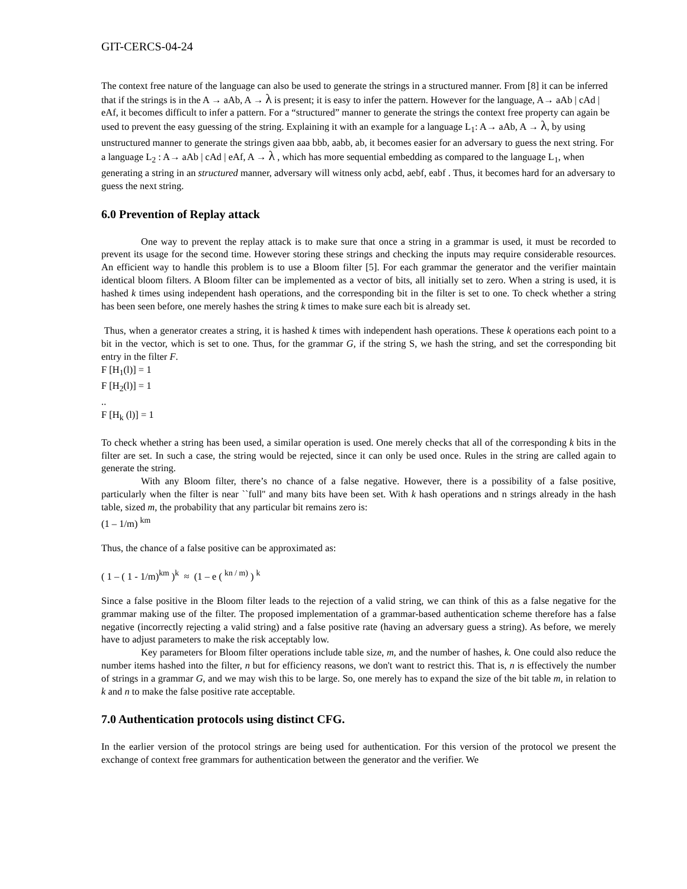GIT-CERCS-04-24
The context free nature of the language can also be used to generate the strings in a structured manner. From [8] it can be inferred that if the strings is in the A → aAb, A → λ is present; it is easy to infer the pattern. However for the language, A→ aAb | cAd | eAf, it becomes difficult to infer a pattern. For a “structured” manner to generate the strings the context free property can again be used to prevent the easy guessing of the string. Explaining it with an example for a language L<sub>1</sub>: A→ aAb, A → λ, by using unstructured manner to generate the strings given aaa bbb, aabb, ab, it becomes easier for an adversary to guess the next string. For a language L<sub>2</sub> : A→ aAb | cAd | eAf, A → λ , which has more sequential embedding as compared to the language L<sub>1</sub>, when generating a string in an structured manner, adversary will witness only acbd, aebf, eabf . Thus, it becomes hard for an adversary to guess the next string.
6.0 Prevention of Replay attack
One way to prevent the replay attack is to make sure that once a string in a grammar is used, it must be recorded to prevent its usage for the second time. However storing these strings and checking the inputs may require considerable resources. An efficient way to handle this problem is to use a Bloom filter [5]. For each grammar the generator and the verifier maintain identical bloom filters. A Bloom filter can be implemented as a vector of bits, all initially set to zero. When a string is used, it is hashed k times using independent hash operations, and the corresponding bit in the filter is set to one. To check whether a string has been seen before, one merely hashes the string k times to make sure each bit is already set.
Thus, when a generator creates a string, it is hashed k times with independent hash operations. These k operations each point to a bit in the vector, which is set to one. Thus, for the grammar G, if the string S, we hash the string, and set the corresponding bit entry in the filter F.
F [H<sub>1</sub>(l)] = 1
F [H<sub>2</sub>(l)] = 1
..
F [H<sub>k</sub> (l)] = 1
To check whether a string has been used, a similar operation is used. One merely checks that all of the corresponding k bits in the filter are set. In such a case, the string would be rejected, since it can only be used once. Rules in the string are called again to generate the string.
With any Bloom filter, there’s no chance of a false negative. However, there is a possibility of a false positive, particularly when the filter is near ``full'' and many bits have been set. With k hash operations and n strings already in the hash table, sized m, the probability that any particular bit remains zero is:
(1 – 1/m) <sup>km</sup>
Thus, the chance of a false positive can be approximated as:
( 1 – ( 1 - 1/m)<sup>km</sup> )<sup>k</sup> ≈ (1 – e ( <sup>kn / m)</sup> ) <sup>k</sup>
Since a false positive in the Bloom filter leads to the rejection of a valid string, we can think of this as a false negative for the grammar making use of the filter. The proposed implementation of a grammar-based authentication scheme therefore has a false negative (incorrectly rejecting a valid string) and a false positive rate (having an adversary guess a string). As before, we merely have to adjust parameters to make the risk acceptably low.
Key parameters for Bloom filter operations include table size, m, and the number of hashes, k. One could also reduce the number items hashed into the filter, n but for efficiency reasons, we don't want to restrict this. That is, n is effectively the number of strings in a grammar G, and we may wish this to be large. So, one merely has to expand the size of the bit table m, in relation to k and n to make the false positive rate acceptable.
7.0 Authentication protocols using distinct CFG.
In the earlier version of the protocol strings are being used for authentication. For this version of the protocol we present the exchange of context free grammars for authentication between the generator and the verifier. We